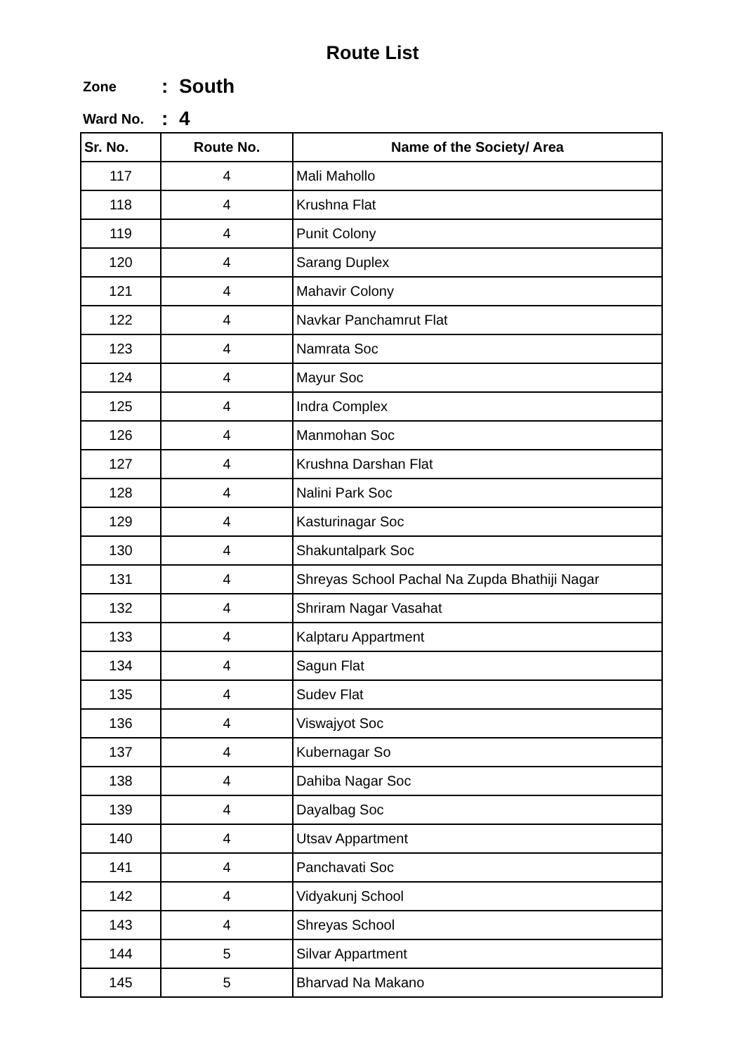Route List
Zone: South
Ward No.: 4
| Sr. No. | Route No. | Name of the Society/ Area |
| --- | --- | --- |
| 117 | 4 | Mali Mahollo |
| 118 | 4 | Krushna Flat |
| 119 | 4 | Punit Colony |
| 120 | 4 | Sarang Duplex |
| 121 | 4 | Mahavir Colony |
| 122 | 4 | Navkar Panchamrut Flat |
| 123 | 4 | Namrata Soc |
| 124 | 4 | Mayur Soc |
| 125 | 4 | Indra Complex |
| 126 | 4 | Manmohan Soc |
| 127 | 4 | Krushna Darshan Flat |
| 128 | 4 | Nalini Park Soc |
| 129 | 4 | Kasturinagar Soc |
| 130 | 4 | Shakuntalpark Soc |
| 131 | 4 | Shreyas School Pachal Na Zupda Bhathiji Nagar |
| 132 | 4 | Shriram Nagar Vasahat |
| 133 | 4 | Kalptaru Appartment |
| 134 | 4 | Sagun Flat |
| 135 | 4 | Sudev Flat |
| 136 | 4 | Viswajyot Soc |
| 137 | 4 | Kubernagar So |
| 138 | 4 | Dahiba Nagar Soc |
| 139 | 4 | Dayalbag Soc |
| 140 | 4 | Utsav Appartment |
| 141 | 4 | Panchavati Soc |
| 142 | 4 | Vidyakunj School |
| 143 | 4 | Shreyas School |
| 144 | 5 | Silvar Appartment |
| 145 | 5 | Bharvad Na Makano |